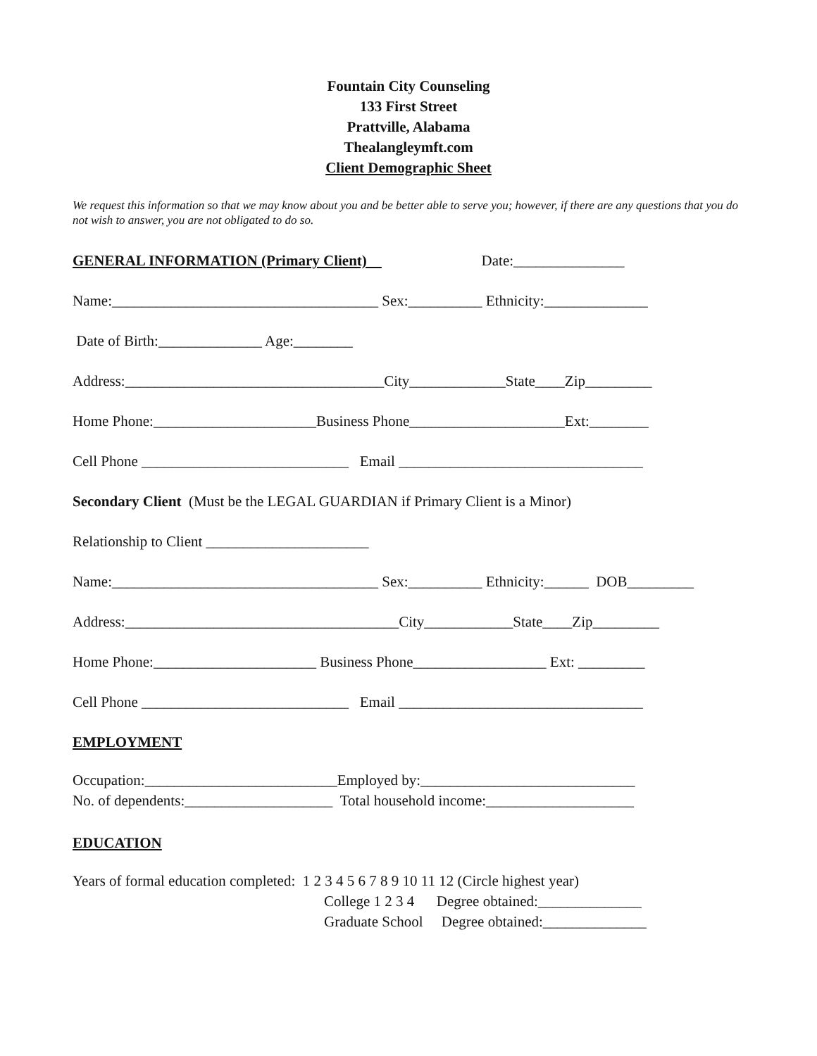Fountain City Counseling
133 First Street
Prattville, Alabama
Thealangleymft.com
Client Demographic Sheet
We request this information so that we may know about you and be better able to serve you; however, if there are any questions that you do not wish to answer, you are not obligated to do so.
GENERAL INFORMATION (Primary Client) Date:_______________
Name:____________________________________ Sex:__________ Ethnicity:______________
Date of Birth:______________ Age:________
Address:___________________________________City_____________State____Zip_________
Home Phone:______________________Business Phone_____________________Ext:________
Cell Phone ____________________________ Email _________________________________
Secondary Client (Must be the LEGAL GUARDIAN if Primary Client is a Minor)
Relationship to Client ______________________
Name:____________________________________ Sex:__________ Ethnicity:______ DOB_________
Address:_____________________________________City____________State____Zip_________
Home Phone:______________________ Business Phone__________________ Ext: _________
Cell Phone ____________________________ Email _________________________________
EMPLOYMENT
Occupation:__________________________Employed by:_____________________________
No. of dependents:____________________ Total household income:____________________
EDUCATION
Years of formal education completed: 1 2 3 4 5 6 7 8 9 10 11 12 (Circle highest year)
College 1 2 3 4 Degree obtained:______________
Graduate School Degree obtained:______________